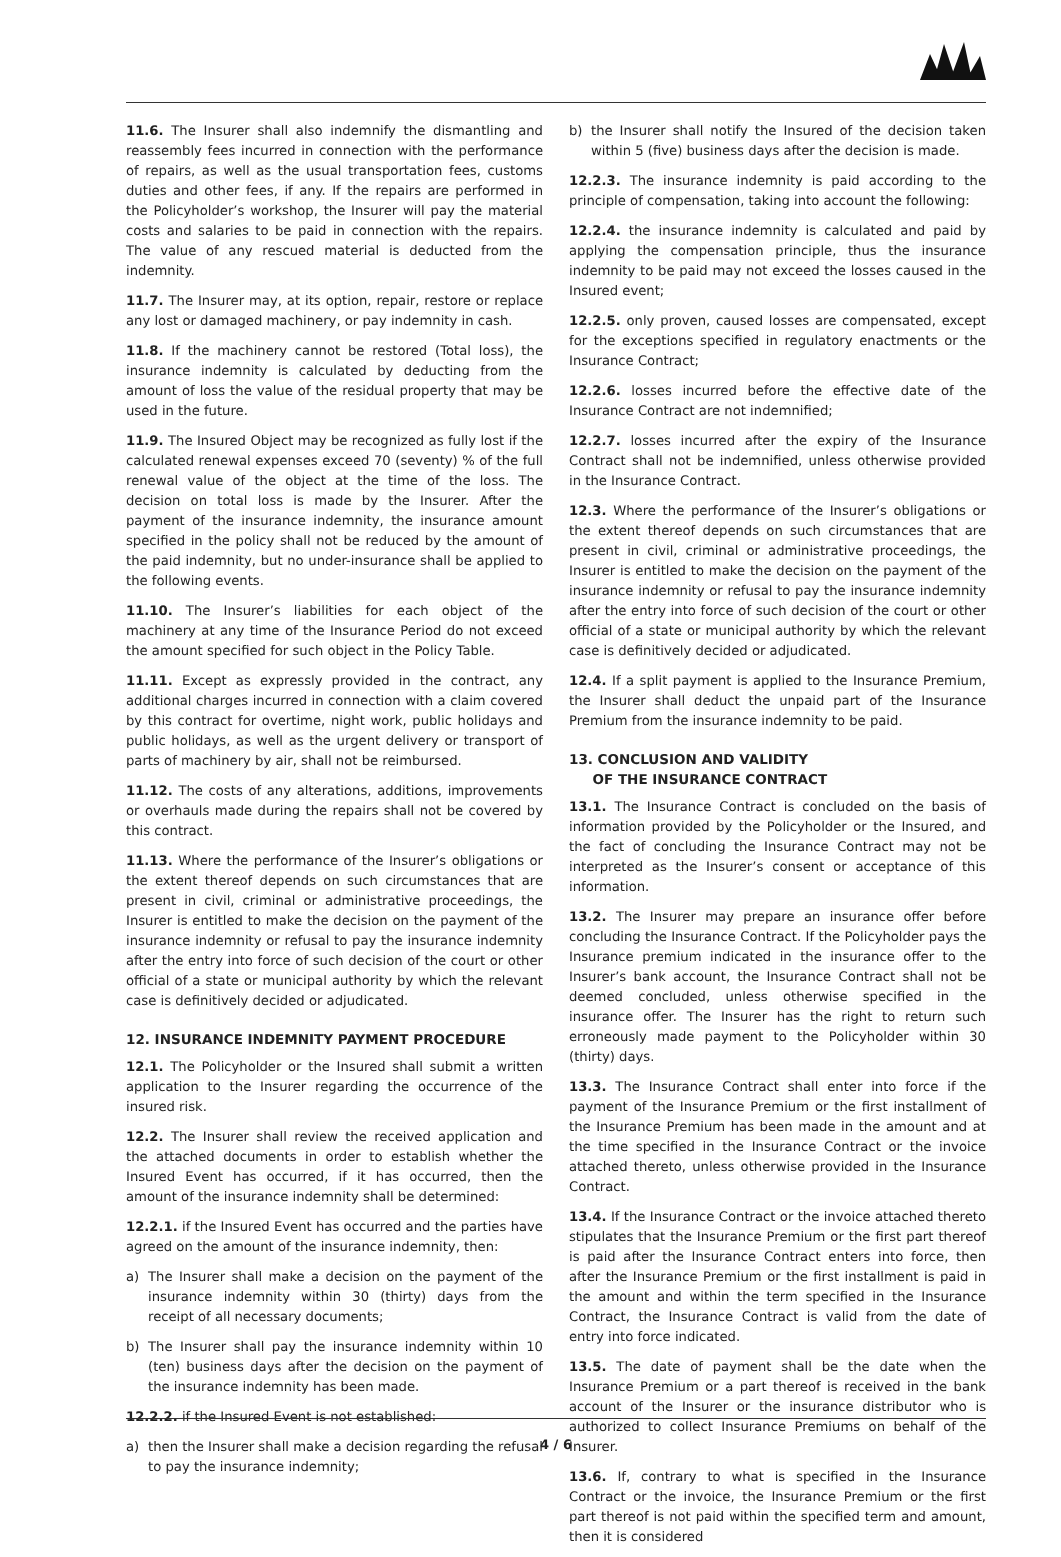11.6. The Insurer shall also indemnify the dismantling and reassembly fees incurred in connection with the performance of repairs, as well as the usual transportation fees, customs duties and other fees, if any. If the repairs are performed in the Policyholder’s workshop, the Insurer will pay the material costs and salaries to be paid in connection with the repairs. The value of any rescued material is deducted from the indemnity.
11.7. The Insurer may, at its option, repair, restore or replace any lost or damaged machinery, or pay indemnity in cash.
11.8. If the machinery cannot be restored (Total loss), the insurance indemnity is calculated by deducting from the amount of loss the value of the residual property that may be used in the future.
11.9. The Insured Object may be recognized as fully lost if the calculated renewal expenses exceed 70 (seventy) % of the full renewal value of the object at the time of the loss. The decision on total loss is made by the Insurer. After the payment of the insurance indemnity, the insurance amount specified in the policy shall not be reduced by the amount of the paid indemnity, but no under-insurance shall be applied to the following events.
11.10. The Insurer’s liabilities for each object of the machinery at any time of the Insurance Period do not exceed the amount specified for such object in the Policy Table.
11.11. Except as expressly provided in the contract, any additional charges incurred in connection with a claim covered by this contract for overtime, night work, public holidays and public holidays, as well as the urgent delivery or transport of parts of machinery by air, shall not be reimbursed.
11.12. The costs of any alterations, additions, improvements or overhauls made during the repairs shall not be covered by this contract.
11.13. Where the performance of the Insurer’s obligations or the extent thereof depends on such circumstances that are present in civil, criminal or administrative proceedings, the Insurer is entitled to make the decision on the payment of the insurance indemnity or refusal to pay the insurance indemnity after the entry into force of such decision of the court or other official of a state or municipal authority by which the relevant case is definitively decided or adjudicated.
12. INSURANCE INDEMNITY PAYMENT PROCEDURE
12.1. The Policyholder or the Insured shall submit a written application to the Insurer regarding the occurrence of the insured risk.
12.2. The Insurer shall review the received application and the attached documents in order to establish whether the Insured Event has occurred, if it has occurred, then the amount of the insurance indemnity shall be determined:
12.2.1. if the Insured Event has occurred and the parties have agreed on the amount of the insurance indemnity, then:
a) The Insurer shall make a decision on the payment of the insurance indemnity within 30 (thirty) days from the receipt of all necessary documents;
b) The Insurer shall pay the insurance indemnity within 10 (ten) business days after the decision on the payment of the insurance indemnity has been made.
12.2.2. if the Insured Event is not established:
a) then the Insurer shall make a decision regarding the refusal to pay the insurance indemnity;
b) the Insurer shall notify the Insured of the decision taken within 5 (five) business days after the decision is made.
12.2.3. The insurance indemnity is paid according to the principle of compensation, taking into account the following:
12.2.4. the insurance indemnity is calculated and paid by applying the compensation principle, thus the insurance indemnity to be paid may not exceed the losses caused in the Insured event;
12.2.5. only proven, caused losses are compensated, except for the exceptions specified in regulatory enactments or the Insurance Contract;
12.2.6. losses incurred before the effective date of the Insurance Contract are not indemnified;
12.2.7. losses incurred after the expiry of the Insurance Contract shall not be indemnified, unless otherwise provided in the Insurance Contract.
12.3. Where the performance of the Insurer’s obligations or the extent thereof depends on such circumstances that are present in civil, criminal or administrative proceedings, the Insurer is entitled to make the decision on the payment of the insurance indemnity or refusal to pay the insurance indemnity after the entry into force of such decision of the court or other official of a state or municipal authority by which the relevant case is definitively decided or adjudicated.
12.4. If a split payment is applied to the Insurance Premium, the Insurer shall deduct the unpaid part of the Insurance Premium from the insurance indemnity to be paid.
13. CONCLUSION AND VALIDITY
OF THE INSURANCE CONTRACT
13.1. The Insurance Contract is concluded on the basis of information provided by the Policyholder or the Insured, and the fact of concluding the Insurance Contract may not be interpreted as the Insurer’s consent or acceptance of this information.
13.2. The Insurer may prepare an insurance offer before concluding the Insurance Contract. If the Policyholder pays the Insurance premium indicated in the insurance offer to the Insurer’s bank account, the Insurance Contract shall not be deemed concluded, unless otherwise specified in the insurance offer. The Insurer has the right to return such erroneously made payment to the Policyholder within 30 (thirty) days.
13.3. The Insurance Contract shall enter into force if the payment of the Insurance Premium or the first installment of the Insurance Premium has been made in the amount and at the time specified in the Insurance Contract or the invoice attached thereto, unless otherwise provided in the Insurance Contract.
13.4. If the Insurance Contract or the invoice attached thereto stipulates that the Insurance Premium or the first part thereof is paid after the Insurance Contract enters into force, then after the Insurance Premium or the first installment is paid in the amount and within the term specified in the Insurance Contract, the Insurance Contract is valid from the date of entry into force indicated.
13.5. The date of payment shall be the date when the Insurance Premium or a part thereof is received in the bank account of the Insurer or the insurance distributor who is authorized to collect Insurance Premiums on behalf of the Insurer.
13.6. If, contrary to what is specified in the Insurance Contract or the invoice, the Insurance Premium or the first part thereof is not paid within the specified term and amount, then it is considered
4 / 6